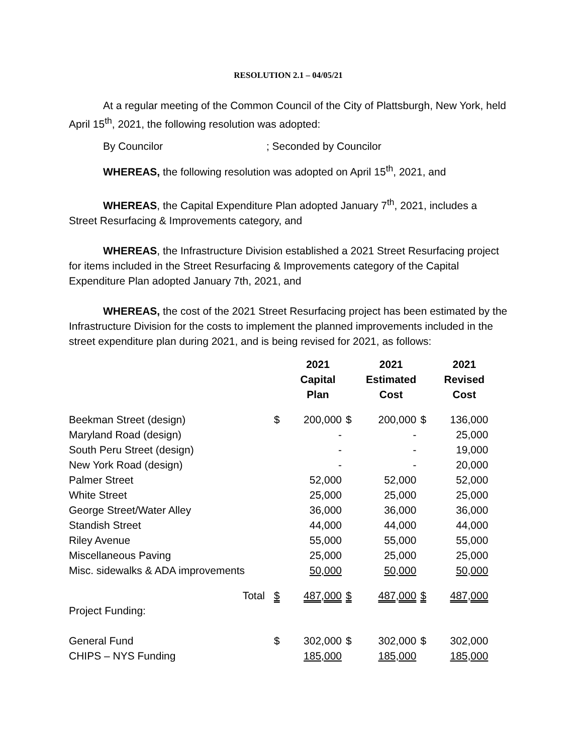RESOLUTION 2.1 – 04/05/21
At a regular meeting of the Common Council of the City of Plattsburgh, New York, held April 15<sup>th</sup>, 2021, the following resolution was adopted:
By Councilor ; Seconded by Councilor
WHEREAS, the following resolution was adopted on April 15<sup>th</sup>, 2021, and
WHEREAS, the Capital Expenditure Plan adopted January 7<sup>th</sup>, 2021, includes a Street Resurfacing & Improvements category, and
WHEREAS, the Infrastructure Division established a 2021 Street Resurfacing project for items included in the Street Resurfacing & Improvements category of the Capital Expenditure Plan adopted January 7th, 2021, and
WHEREAS, the cost of the 2021 Street Resurfacing project has been estimated by the Infrastructure Division for the costs to implement the planned improvements included in the street expenditure plan during 2021, and is being revised for 2021, as follows:
| | | 2021 Capital Plan | | 2021 Estimated Cost | | 2021 Revised Cost |
| Beekman Street (design) | $ | 200,000 | $ | 200,000 | $ | 136,000 |
| Maryland Road (design) | | - | | - | | 25,000 |
| South Peru Street (design) | | - | | - | | 19,000 |
| New York Road (design) | | - | | - | | 20,000 |
| Palmer Street | | 52,000 | | 52,000 | | 52,000 |
| White Street | | 25,000 | | 25,000 | | 25,000 |
| George Street/Water Alley | | 36,000 | | 36,000 | | 36,000 |
| Standish Street | | 44,000 | | 44,000 | | 44,000 |
| Riley Avenue | | 55,000 | | 55,000 | | 55,000 |
| Miscellaneous Paving | | 25,000 | | 25,000 | | 25,000 |
| Misc. sidewalks & ADA improvements | | 50,000 | | 50,000 | | 50,000 |
| Total | $ | 487,000 | $ | 487,000 | $ | 487,000 |
| Project Funding: | | | | | | |
| General Fund | $ | 302,000 | $ | 302,000 | $ | 302,000 |
| CHIPS – NYS Funding | | 185,000 | | 185,000 | | 185,000 |